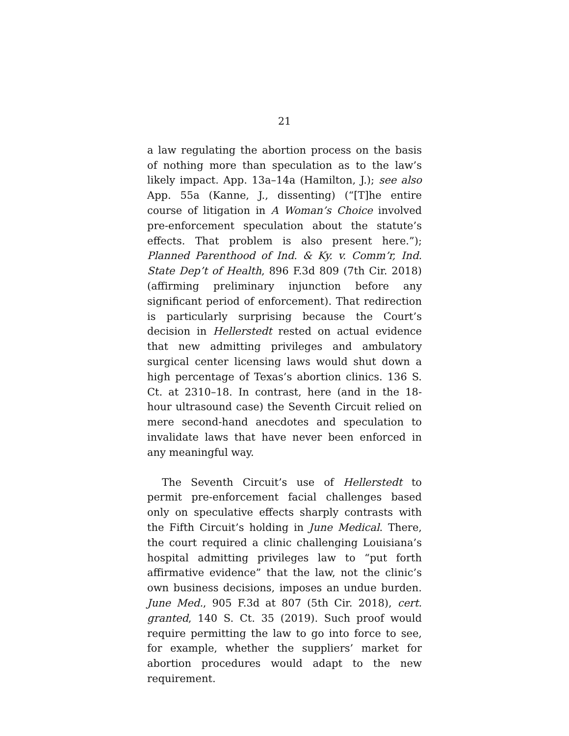21
a law regulating the abortion process on the basis of nothing more than speculation as to the law’s likely impact. App. 13a–14a (Hamilton, J.); see also App. 55a (Kanne, J., dissenting) (“[T]he entire course of litigation in A Woman’s Choice involved pre-enforcement speculation about the statute’s effects. That problem is also present here.”); Planned Parenthood of Ind. & Ky. v. Comm’r, Ind. State Dep’t of Health, 896 F.3d 809 (7th Cir. 2018) (affirming preliminary injunction before any significant period of enforcement). That redirection is particularly surprising because the Court’s decision in Hellerstedt rested on actual evidence that new admitting privileges and ambulatory surgical center licensing laws would shut down a high percentage of Texas’s abortion clinics. 136 S. Ct. at 2310–18. In contrast, here (and in the 18-hour ultrasound case) the Seventh Circuit relied on mere second-hand anecdotes and speculation to invalidate laws that have never been enforced in any meaningful way.
The Seventh Circuit’s use of Hellerstedt to permit pre-enforcement facial challenges based only on speculative effects sharply contrasts with the Fifth Circuit’s holding in June Medical. There, the court required a clinic challenging Louisiana’s hospital admitting privileges law to “put forth affirmative evidence” that the law, not the clinic’s own business decisions, imposes an undue burden. June Med., 905 F.3d at 807 (5th Cir. 2018), cert. granted, 140 S. Ct. 35 (2019). Such proof would require permitting the law to go into force to see, for example, whether the suppliers’ market for abortion procedures would adapt to the new requirement.